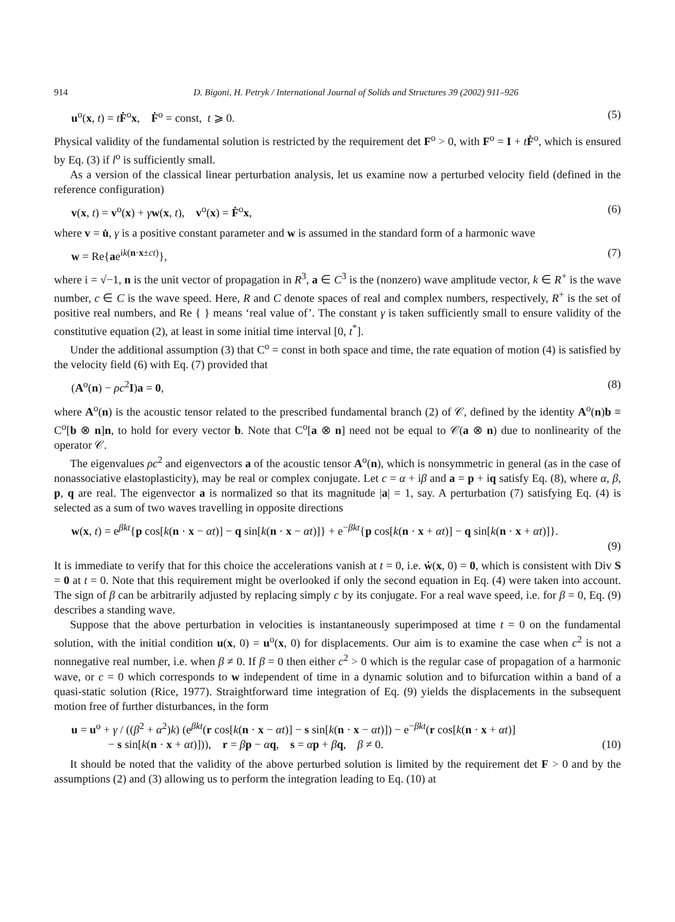914 D. Bigoni, H. Petryk / International Journal of Solids and Structures 39 (2002) 911–926
u<sup>o</sup>(x, t) = tḞ<sup>o</sup>x, Ḟ<sup>o</sup> = const, t ⩾ 0. (5)
Physical validity of the fundamental solution is restricted by the requirement det F<sup>o</sup> > 0, with F<sup>o</sup> = I + tḞ<sup>o</sup>, which is ensured by Eq. (3) if l<sup>o</sup> is sufficiently small.
As a version of the classical linear perturbation analysis, let us examine now a perturbed velocity field (defined in the reference configuration)
v(x, t) = v<sup>o</sup>(x) + γw(x, t), v<sup>o</sup>(x) = Ḟ<sup>o</sup>x, (6)
where v = u̇, γ is a positive constant parameter and w is assumed in the standard form of a harmonic wave
w = Re{ae<sup>ik(n·x±ct)</sup>}, (7)
where i = √−1, n is the unit vector of propagation in R<sup>3</sup>, a ∈ C<sup>3</sup> is the (nonzero) wave amplitude vector, k ∈ R<sup>+</sup> is the wave number, c ∈ C is the wave speed. Here, R and C denote spaces of real and complex numbers, respectively, R<sup>+</sup> is the set of positive real numbers, and Re { } means ‘real value of’. The constant γ is taken sufficiently small to ensure validity of the constitutive equation (2), at least in some initial time interval [0, t<sup>*</sup>].
Under the additional assumption (3) that C<sup>o</sup> = const in both space and time, the rate equation of motion (4) is satisfied by the velocity field (6) with Eq. (7) provided that
(A<sup>o</sup>(n) − ρc<sup>2</sup>I)a = 0, (8)
where A<sup>o</sup>(n) is the acoustic tensor related to the prescribed fundamental branch (2) of 𝒞, defined by the identity A<sup>o</sup>(n)b ≡ C<sup>o</sup>[b ⊗ n]n, to hold for every vector b. Note that C<sup>o</sup>[a ⊗ n] need not be equal to 𝒞(a ⊗ n) due to nonlinearity of the operator 𝒞.
The eigenvalues ρc<sup>2</sup> and eigenvectors a of the acoustic tensor A<sup>o</sup>(n), which is nonsymmetric in general (as in the case of nonassociative elastoplasticity), may be real or complex conjugate. Let c = α + iβ and a = p + iq satisfy Eq. (8), where α, β, p, q are real. The eigenvector a is normalized so that its magnitude |a| = 1, say. A perturbation (7) satisfying Eq. (4) is selected as a sum of two waves travelling in opposite directions
w(x, t) = e<sup>βkt</sup>{p cos[k(n · x − αt)] − q sin[k(n · x − αt)]} + e<sup>−βkt</sup>{p cos[k(n · x + αt)] − q sin[k(n · x + αt)]}.
(9)
It is immediate to verify that for this choice the accelerations vanish at t = 0, i.e. ẇ(x, 0) = 0, which is consistent with Div S = 0 at t = 0. Note that this requirement might be overlooked if only the second equation in Eq. (4) were taken into account. The sign of β can be arbitrarily adjusted by replacing simply c by its conjugate. For a real wave speed, i.e. for β = 0, Eq. (9) describes a standing wave.
Suppose that the above perturbation in velocities is instantaneously superimposed at time t = 0 on the fundamental solution, with the initial condition u(x, 0) = u<sup>o</sup>(x, 0) for displacements. Our aim is to examine the case when c<sup>2</sup> is not a nonnegative real number, i.e. when β ≠ 0. If β = 0 then either c<sup>2</sup> > 0 which is the regular case of propagation of a harmonic wave, or c = 0 which corresponds to w independent of time in a dynamic solution and to bifurcation within a band of a quasi-static solution (Rice, 1977). Straightforward time integration of Eq. (9) yields the displacements in the subsequent motion free of further disturbances, in the form
u = u<sup>o</sup> + γ / ((β<sup>2</sup> + α<sup>2</sup>)k) (e<sup>βkt</sup>(r cos[k(n · x − αt)] − s sin[k(n · x − αt)]) − e<sup>−βkt</sup>(r cos[k(n · x + αt)]
− s sin[k(n · x + αt)])), r = βp − αq, s = αp + βq, β ≠ 0. (10)
It should be noted that the validity of the above perturbed solution is limited by the requirement det F > 0 and by the assumptions (2) and (3) allowing us to perform the integration leading to Eq. (10) at